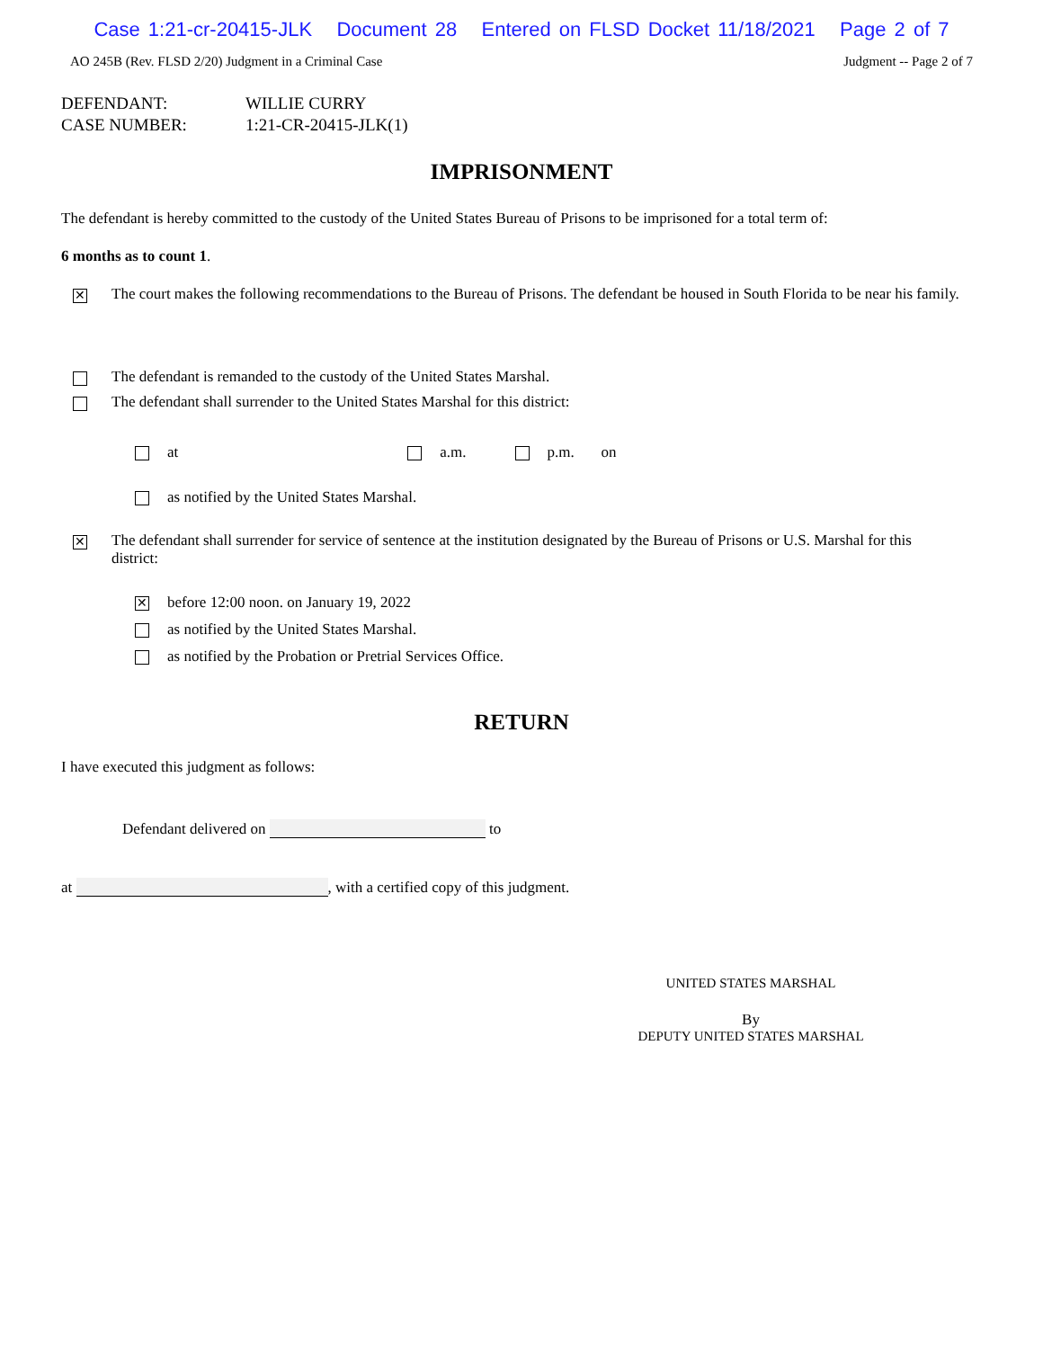Case 1:21-cr-20415-JLK Document 28 Entered on FLSD Docket 11/18/2021 Page 2 of 7
AO 245B (Rev. FLSD 2/20) Judgment in a Criminal Case Judgment -- Page 2 of 7
DEFENDANT: WILLIE CURRY
CASE NUMBER: 1:21-CR-20415-JLK(1)
IMPRISONMENT
The defendant is hereby committed to the custody of the United States Bureau of Prisons to be imprisoned for a total term of:
6 months as to count 1.
✕ The court makes the following recommendations to the Bureau of Prisons. The defendant be housed in South Florida to be near his family.
The defendant is remanded to the custody of the United States Marshal.
The defendant shall surrender to the United States Marshal for this district:
at a.m. p.m. on
as notified by the United States Marshal.
✕ The defendant shall surrender for service of sentence at the institution designated by the Bureau of Prisons or U.S. Marshal for this district:
✕ before 12:00 noon. on January 19, 2022
as notified by the United States Marshal.
as notified by the Probation or Pretrial Services Office.
RETURN
I have executed this judgment as follows:
Defendant delivered on to
at , with a certified copy of this judgment.
UNITED STATES MARSHAL
By
DEPUTY UNITED STATES MARSHAL